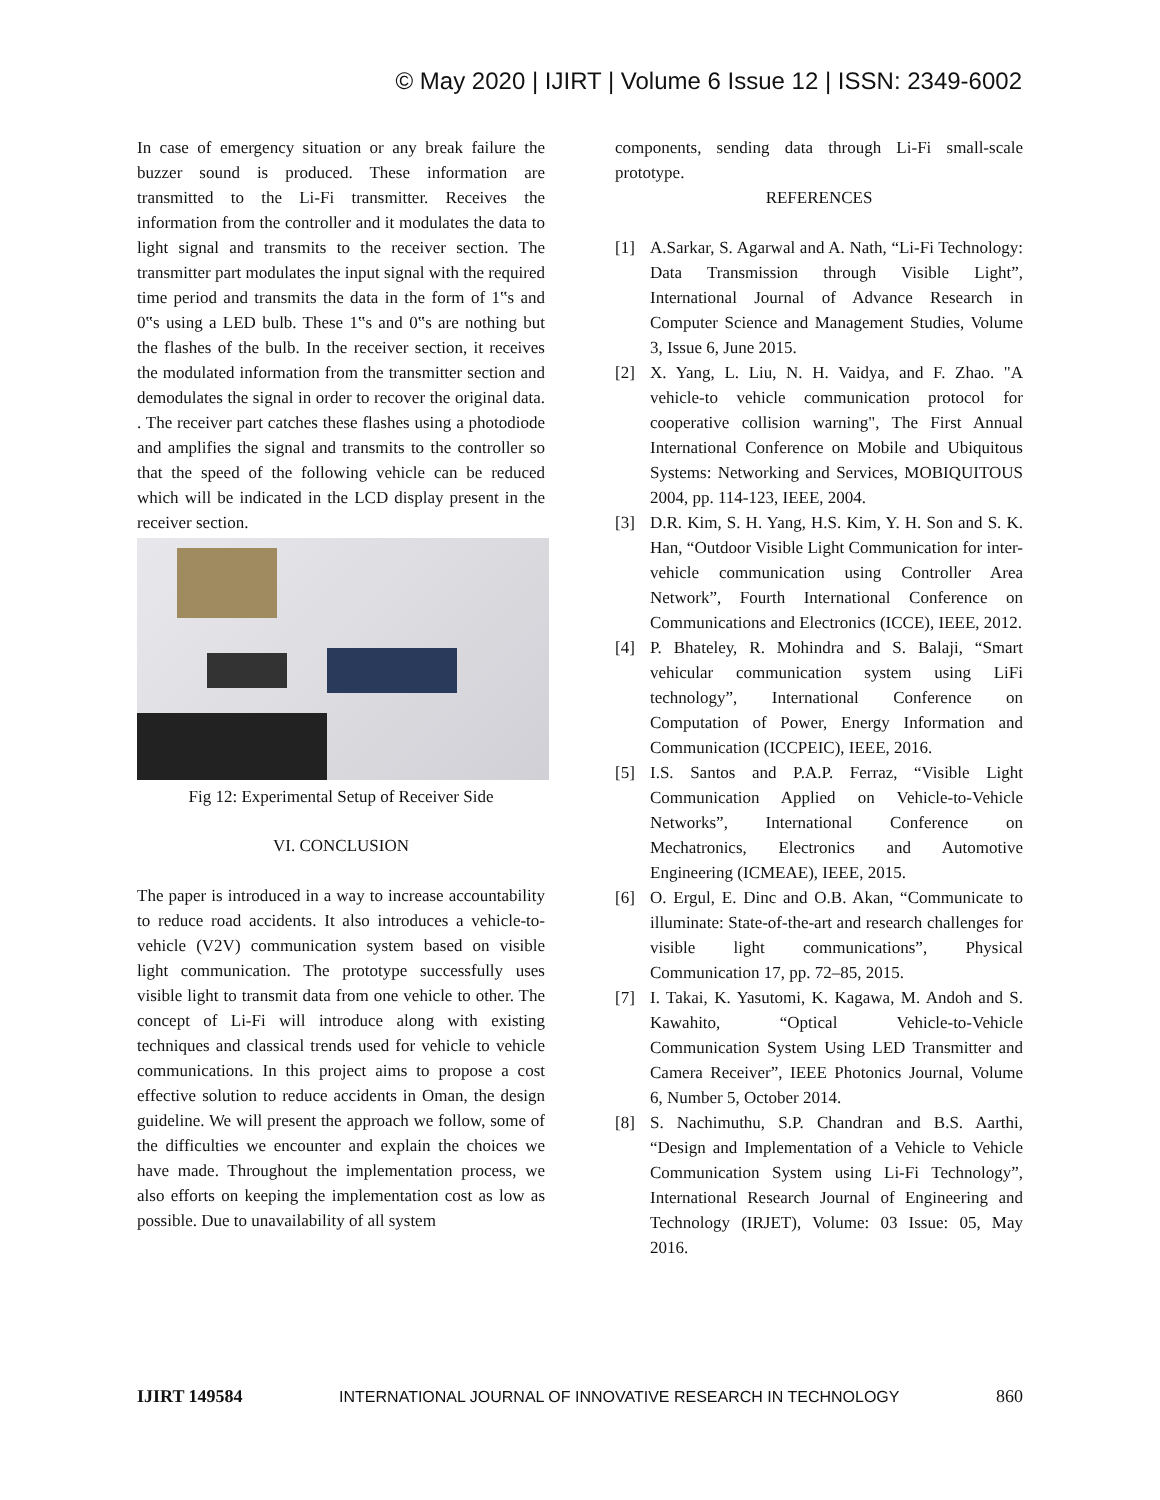© May 2020 | IJIRT | Volume 6 Issue 12 | ISSN: 2349-6002
In case of emergency situation or any break failure the buzzer sound is produced. These information are transmitted to the Li-Fi transmitter. Receives the information from the controller and it modulates the data to light signal and transmits to the receiver section. The transmitter part modulates the input signal with the required time period and transmits the data in the form of 1‟s and 0‟s using a LED bulb. These 1‟s and 0‟s are nothing but the flashes of the bulb. In the receiver section, it receives the modulated information from the transmitter section and demodulates the signal in order to recover the original data. . The receiver part catches these flashes using a photodiode and amplifies the signal and transmits to the controller so that the speed of the following vehicle can be reduced which will be indicated in the LCD display present in the receiver section.
Fig 12: Experimental Setup of Receiver Side
VI. CONCLUSION
The paper is introduced in a way to increase accountability to reduce road accidents. It also introduces a vehicle-to-vehicle (V2V) communication system based on visible light communication. The prototype successfully uses visible light to transmit data from one vehicle to other. The concept of Li-Fi will introduce along with existing techniques and classical trends used for vehicle to vehicle communications. In this project aims to propose a cost effective solution to reduce accidents in Oman, the design guideline. We will present the approach we follow, some of the difficulties we encounter and explain the choices we have made. Throughout the implementation process, we also efforts on keeping the implementation cost as low as possible. Due to unavailability of all system
components, sending data through Li-Fi small-scale prototype.
REFERENCES
[1] A.Sarkar, S. Agarwal and A. Nath, “Li-Fi Technology: Data Transmission through Visible Light”, International Journal of Advance Research in Computer Science and Management Studies, Volume 3, Issue 6, June 2015.
[2] X. Yang, L. Liu, N. H. Vaidya, and F. Zhao. "A vehicle-to vehicle communication protocol for cooperative collision warning", The First Annual International Conference on Mobile and Ubiquitous Systems: Networking and Services, MOBIQUITOUS 2004, pp. 114-123, IEEE, 2004.
[3] D.R. Kim, S. H. Yang, H.S. Kim, Y. H. Son and S. K. Han, “Outdoor Visible Light Communication for inter- vehicle communication using Controller Area Network”, Fourth International Conference on Communications and Electronics (ICCE), IEEE, 2012.
[4] P. Bhateley, R. Mohindra and S. Balaji, “Smart vehicular communication system using LiFi technology”, International Conference on Computation of Power, Energy Information and Communication (ICCPEIC), IEEE, 2016.
[5] I.S. Santos and P.A.P. Ferraz, “Visible Light Communication Applied on Vehicle-to-Vehicle Networks”, International Conference on Mechatronics, Electronics and Automotive Engineering (ICMEAE), IEEE, 2015.
[6] O. Ergul, E. Dinc and O.B. Akan, “Communicate to illuminate: State-of-the-art and research challenges for visible light communications”, Physical Communication 17, pp. 72–85, 2015.
[7] I. Takai, K. Yasutomi, K. Kagawa, M. Andoh and S. Kawahito, “Optical Vehicle-to-Vehicle Communication System Using LED Transmitter and Camera Receiver”, IEEE Photonics Journal, Volume 6, Number 5, October 2014.
[8] S. Nachimuthu, S.P. Chandran and B.S. Aarthi, “Design and Implementation of a Vehicle to Vehicle Communication System using Li-Fi Technology”, International Research Journal of Engineering and Technology (IRJET), Volume: 03 Issue: 05, May 2016.
IJIRT 149584 INTERNATIONAL JOURNAL OF INNOVATIVE RESEARCH IN TECHNOLOGY 860